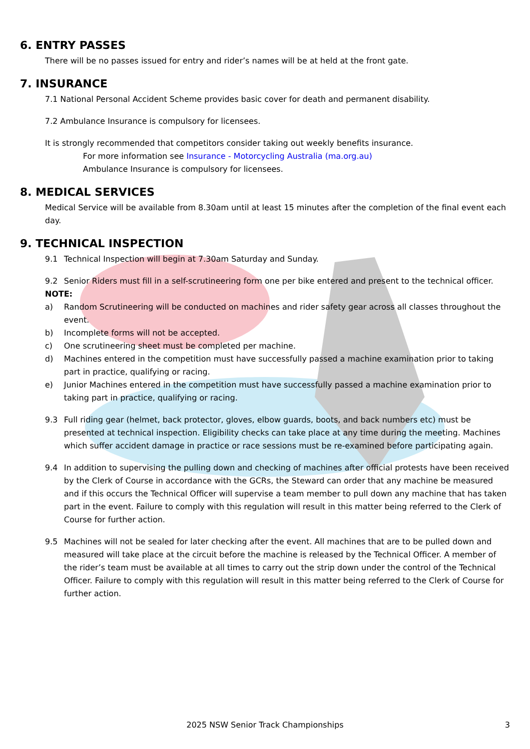6. ENTRY PASSES
There will be no passes issued for entry and rider’s names will be at held at the front gate.
7. INSURANCE
7.1 National Personal Accident Scheme provides basic cover for death and permanent disability.
7.2 Ambulance Insurance is compulsory for licensees.
It is strongly recommended that competitors consider taking out weekly benefits insurance.
For more information see Insurance - Motorcycling Australia (ma.org.au)
Ambulance Insurance is compulsory for licensees.
8. MEDICAL SERVICES
Medical Service will be available from 8.30am until at least 15 minutes after the completion of the final event each day.
9. TECHNICAL INSPECTION
9.1 Technical Inspection will begin at 7.30am Saturday and Sunday.
9.2 Senior Riders must fill in a self-scrutineering form one per bike entered and present to the technical officer.
NOTE:
a) Random Scrutineering will be conducted on machines and rider safety gear across all classes throughout the event.
b) Incomplete forms will not be accepted.
c) One scrutineering sheet must be completed per machine.
d) Machines entered in the competition must have successfully passed a machine examination prior to taking part in practice, qualifying or racing.
e) Junior Machines entered in the competition must have successfully passed a machine examination prior to taking part in practice, qualifying or racing.
9.3 Full riding gear (helmet, back protector, gloves, elbow guards, boots, and back numbers etc) must be presented at technical inspection. Eligibility checks can take place at any time during the meeting. Machines which suffer accident damage in practice or race sessions must be re-examined before participating again.
9.4 In addition to supervising the pulling down and checking of machines after official protests have been received by the Clerk of Course in accordance with the GCRs, the Steward can order that any machine be measured and if this occurs the Technical Officer will supervise a team member to pull down any machine that has taken part in the event. Failure to comply with this regulation will result in this matter being referred to the Clerk of Course for further action.
9.5 Machines will not be sealed for later checking after the event. All machines that are to be pulled down and measured will take place at the circuit before the machine is released by the Technical Officer. A member of the rider’s team must be available at all times to carry out the strip down under the control of the Technical Officer. Failure to comply with this regulation will result in this matter being referred to the Clerk of Course for further action.
2025 NSW Senior Track Championships
3